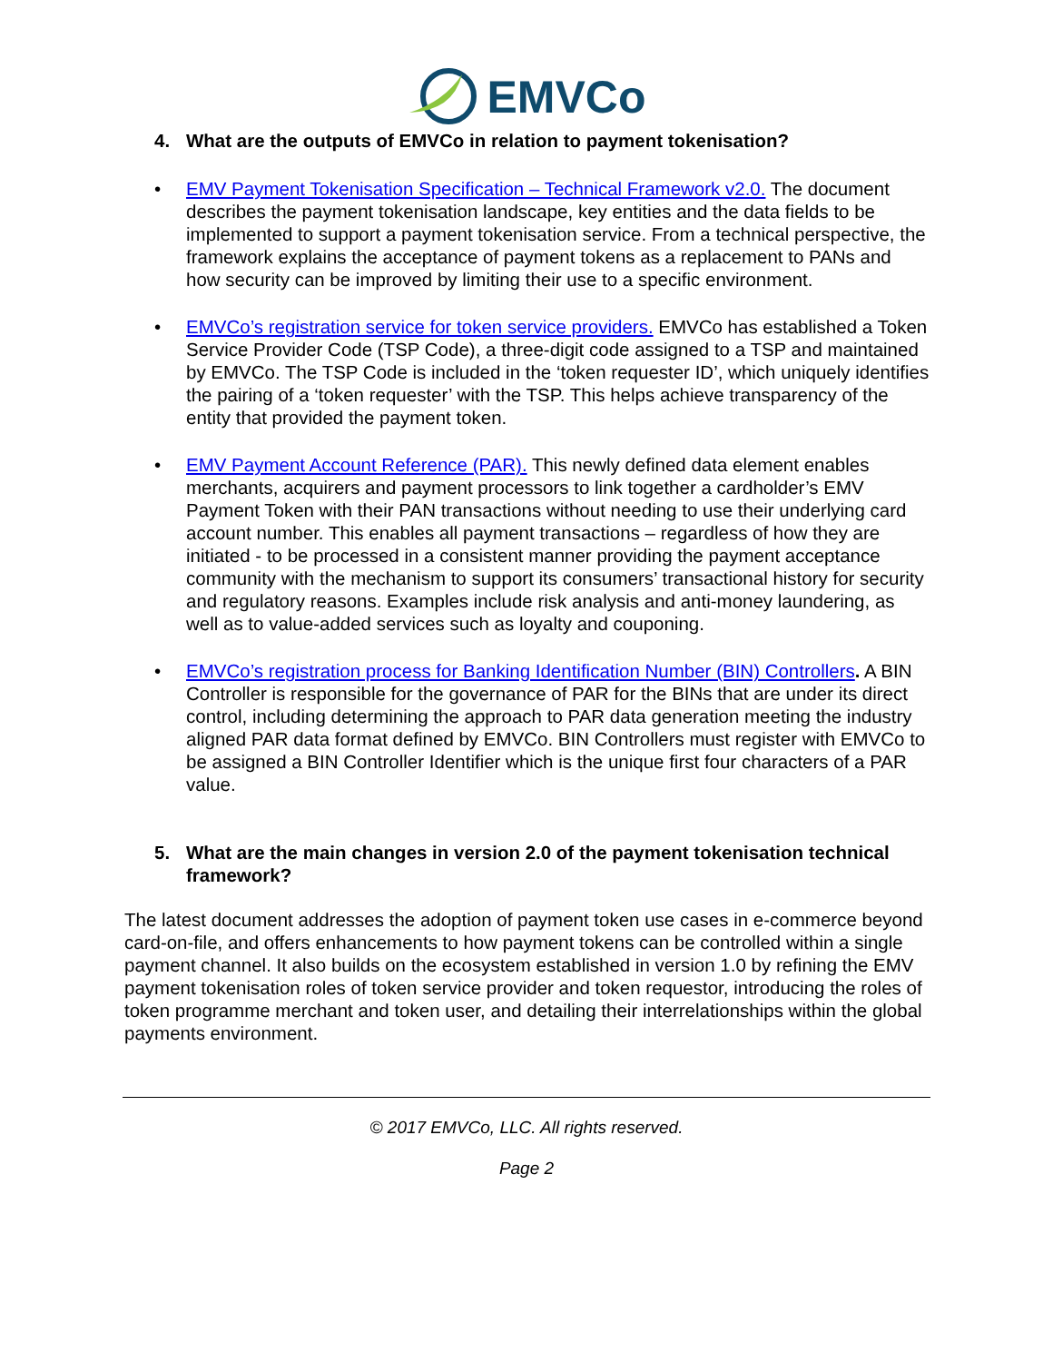EMVCo
4. What are the outputs of EMVCo in relation to payment tokenisation?
• EMV Payment Tokenisation Specification – Technical Framework v2.0. The document describes the payment tokenisation landscape, key entities and the data fields to be implemented to support a payment tokenisation service. From a technical perspective, the framework explains the acceptance of payment tokens as a replacement to PANs and how security can be improved by limiting their use to a specific environment.
• EMVCo’s registration service for token service providers. EMVCo has established a Token Service Provider Code (TSP Code), a three-digit code assigned to a TSP and maintained by EMVCo. The TSP Code is included in the ‘token requester ID’, which uniquely identifies the pairing of a ‘token requester’ with the TSP. This helps achieve transparency of the entity that provided the payment token.
• EMV Payment Account Reference (PAR). This newly defined data element enables merchants, acquirers and payment processors to link together a cardholder’s EMV Payment Token with their PAN transactions without needing to use their underlying card account number. This enables all payment transactions – regardless of how they are initiated - to be processed in a consistent manner providing the payment acceptance community with the mechanism to support its consumers’ transactional history for security and regulatory reasons. Examples include risk analysis and anti-money laundering, as well as to value-added services such as loyalty and couponing.
• EMVCo’s registration process for Banking Identification Number (BIN) Controllers. A BIN Controller is responsible for the governance of PAR for the BINs that are under its direct control, including determining the approach to PAR data generation meeting the industry aligned PAR data format defined by EMVCo. BIN Controllers must register with EMVCo to be assigned a BIN Controller Identifier which is the unique first four characters of a PAR value.
5. What are the main changes in version 2.0 of the payment tokenisation technical framework?
The latest document addresses the adoption of payment token use cases in e-commerce beyond card-on-file, and offers enhancements to how payment tokens can be controlled within a single payment channel. It also builds on the ecosystem established in version 1.0 by refining the EMV payment tokenisation roles of token service provider and token requestor, introducing the roles of token programme merchant and token user, and detailing their interrelationships within the global payments environment.
© 2017 EMVCo, LLC. All rights reserved.
Page 2